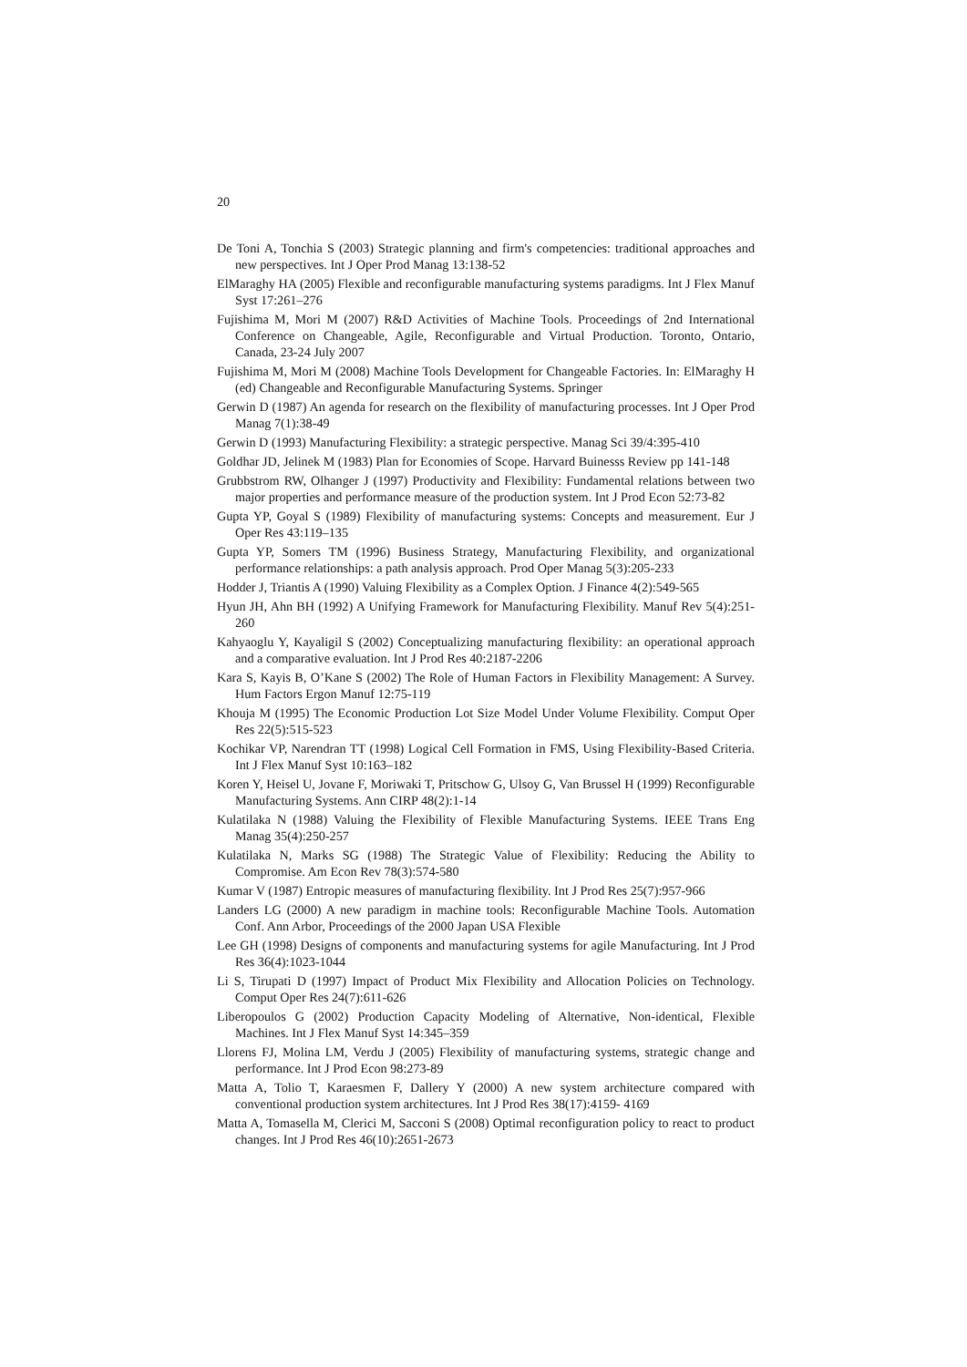20
De Toni A, Tonchia S (2003) Strategic planning and firm's competencies: traditional approaches and new perspectives. Int J Oper Prod Manag 13:138-52
ElMaraghy HA (2005) Flexible and reconfigurable manufacturing systems paradigms. Int J Flex Manuf Syst 17:261–276
Fujishima M, Mori M (2007) R&D Activities of Machine Tools. Proceedings of 2nd International Conference on Changeable, Agile, Reconfigurable and Virtual Production. Toronto, Ontario, Canada, 23-24 July 2007
Fujishima M, Mori M (2008) Machine Tools Development for Changeable Factories. In: ElMaraghy H (ed) Changeable and Reconfigurable Manufacturing Systems. Springer
Gerwin D (1987) An agenda for research on the flexibility of manufacturing processes. Int J Oper Prod Manag 7(1):38-49
Gerwin D (1993) Manufacturing Flexibility: a strategic perspective. Manag Sci 39/4:395-410
Goldhar JD, Jelinek M (1983) Plan for Economies of Scope. Harvard Buinesss Review pp 141-148
Grubbstrom RW, Olhanger J (1997) Productivity and Flexibility: Fundamental relations between two major properties and performance measure of the production system. Int J Prod Econ 52:73-82
Gupta YP, Goyal S (1989) Flexibility of manufacturing systems: Concepts and measurement. Eur J Oper Res 43:119–135
Gupta YP, Somers TM (1996) Business Strategy, Manufacturing Flexibility, and organizational performance relationships: a path analysis approach. Prod Oper Manag 5(3):205-233
Hodder J, Triantis A (1990) Valuing Flexibility as a Complex Option. J Finance 4(2):549-565
Hyun JH, Ahn BH (1992) A Unifying Framework for Manufacturing Flexibility. Manuf Rev 5(4):251-260
Kahyaoglu Y, Kayaligil S (2002) Conceptualizing manufacturing flexibility: an operational approach and a comparative evaluation. Int J Prod Res 40:2187-2206
Kara S, Kayis B, O’Kane S (2002) The Role of Human Factors in Flexibility Management: A Survey. Hum Factors Ergon Manuf 12:75-119
Khouja M (1995) The Economic Production Lot Size Model Under Volume Flexibility. Comput Oper Res 22(5):515-523
Kochikar VP, Narendran TT (1998) Logical Cell Formation in FMS, Using Flexibility-Based Criteria. Int J Flex Manuf Syst 10:163–182
Koren Y, Heisel U, Jovane F, Moriwaki T, Pritschow G, Ulsoy G, Van Brussel H (1999) Reconfigurable Manufacturing Systems. Ann CIRP 48(2):1-14
Kulatilaka N (1988) Valuing the Flexibility of Flexible Manufacturing Systems. IEEE Trans Eng Manag 35(4):250-257
Kulatilaka N, Marks SG (1988) The Strategic Value of Flexibility: Reducing the Ability to Compromise. Am Econ Rev 78(3):574-580
Kumar V (1987) Entropic measures of manufacturing flexibility. Int J Prod Res 25(7):957-966
Landers LG (2000) A new paradigm in machine tools: Reconfigurable Machine Tools. Automation Conf. Ann Arbor, Proceedings of the 2000 Japan USA Flexible
Lee GH (1998) Designs of components and manufacturing systems for agile Manufacturing. Int J Prod Res 36(4):1023-1044
Li S, Tirupati D (1997) Impact of Product Mix Flexibility and Allocation Policies on Technology. Comput Oper Res 24(7):611-626
Liberopoulos G (2002) Production Capacity Modeling of Alternative, Non-identical, Flexible Machines. Int J Flex Manuf Syst 14:345–359
Llorens FJ, Molina LM, Verdu J (2005) Flexibility of manufacturing systems, strategic change and performance. Int J Prod Econ 98:273-89
Matta A, Tolio T, Karaesmen F, Dallery Y (2000) A new system architecture compared with conventional production system architectures. Int J Prod Res 38(17):4159- 4169
Matta A, Tomasella M, Clerici M, Sacconi S (2008) Optimal reconfiguration policy to react to product changes. Int J Prod Res 46(10):2651-2673